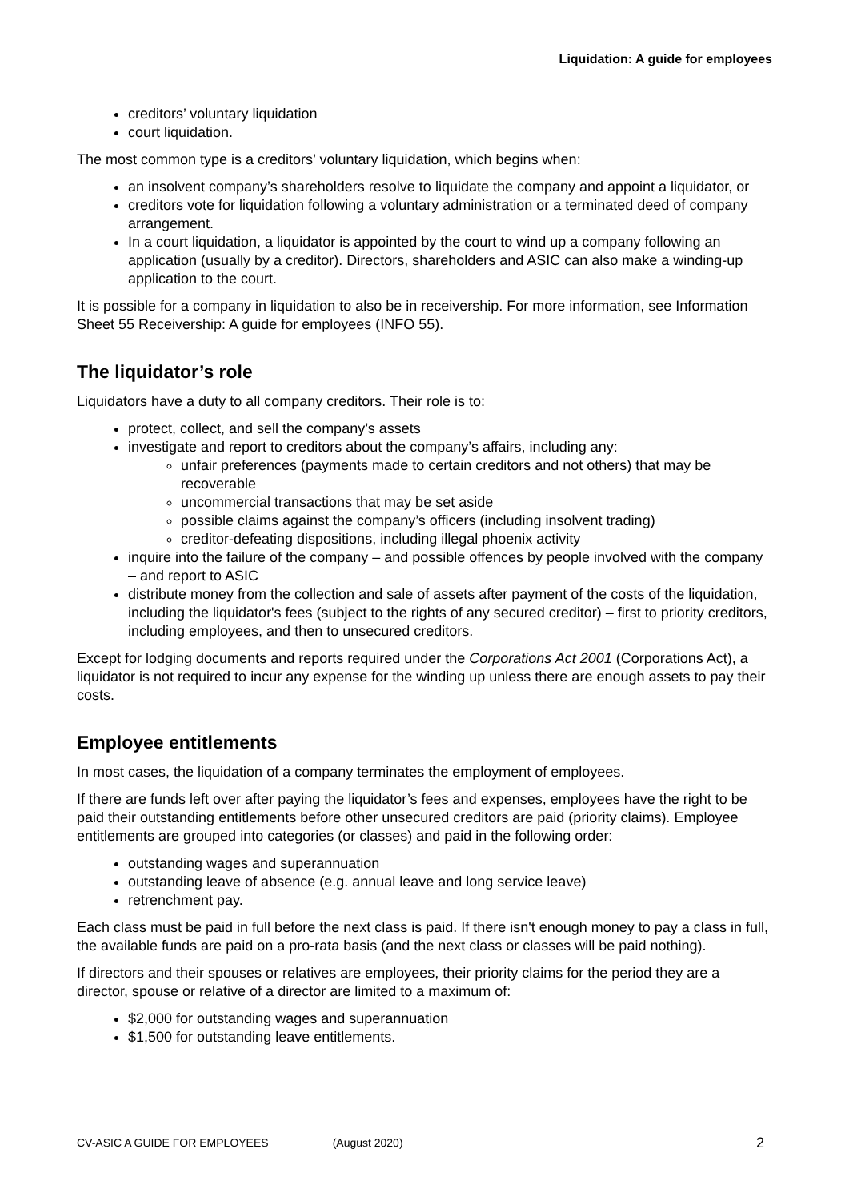Liquidation: A guide for employees
creditors’ voluntary liquidation
court liquidation.
The most common type is a creditors’ voluntary liquidation, which begins when:
an insolvent company’s shareholders resolve to liquidate the company and appoint a liquidator, or
creditors vote for liquidation following a voluntary administration or a terminated deed of company arrangement.
In a court liquidation, a liquidator is appointed by the court to wind up a company following an application (usually by a creditor). Directors, shareholders and ASIC can also make a winding-up application to the court.
It is possible for a company in liquidation to also be in receivership. For more information, see Information Sheet 55 Receivership: A guide for employees (INFO 55).
The liquidator’s role
Liquidators have a duty to all company creditors. Their role is to:
protect, collect, and sell the company’s assets
investigate and report to creditors about the company’s affairs, including any:
unfair preferences (payments made to certain creditors and not others) that may be recoverable
uncommercial transactions that may be set aside
possible claims against the company’s officers (including insolvent trading)
creditor-defeating dispositions, including illegal phoenix activity
inquire into the failure of the company – and possible offences by people involved with the company – and report to ASIC
distribute money from the collection and sale of assets after payment of the costs of the liquidation, including the liquidator's fees (subject to the rights of any secured creditor) – first to priority creditors, including employees, and then to unsecured creditors.
Except for lodging documents and reports required under the Corporations Act 2001 (Corporations Act), a liquidator is not required to incur any expense for the winding up unless there are enough assets to pay their costs.
Employee entitlements
In most cases, the liquidation of a company terminates the employment of employees.
If there are funds left over after paying the liquidator’s fees and expenses, employees have the right to be paid their outstanding entitlements before other unsecured creditors are paid (priority claims). Employee entitlements are grouped into categories (or classes) and paid in the following order:
outstanding wages and superannuation
outstanding leave of absence (e.g. annual leave and long service leave)
retrenchment pay.
Each class must be paid in full before the next class is paid. If there isn't enough money to pay a class in full, the available funds are paid on a pro-rata basis (and the next class or classes will be paid nothing).
If directors and their spouses or relatives are employees, their priority claims for the period they are a director, spouse or relative of a director are limited to a maximum of:
$2,000 for outstanding wages and superannuation
$1,500 for outstanding leave entitlements.
CV-ASIC A GUIDE FOR EMPLOYEES (August 2020) 2